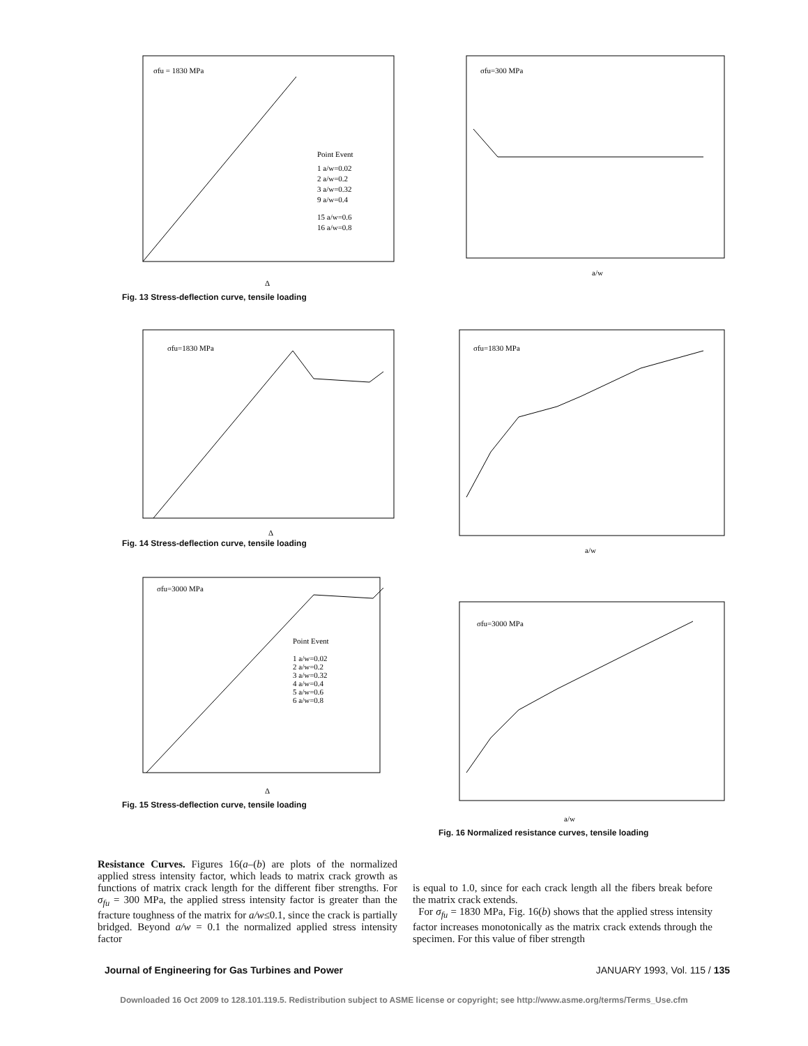σfu = 1830 MPa
Point Event
1 a/w=0.02
2 a/w=0.2
3 a/w=0.32
9 a/w=0.4
15 a/w=0.6
16 a/w=0.8
Δ
Fig. 13 Stress-deflection curve, tensile loading
σfu=300 MPa
a/w
σfu=1830 MPa
Δ
Fig. 14 Stress-deflection curve, tensile loading
σfu=1830 MPa
a/w
σfu=3000 MPa
Point Event
1 a/w=0.02
2 a/w=0.2
3 a/w=0.32
4 a/w=0.4
5 a/w=0.6
6 a/w=0.8
Δ
Fig. 15 Stress-deflection curve, tensile loading
σfu=3000 MPa
a/w
Fig. 16 Normalized resistance curves, tensile loading
Resistance Curves. Figures 16(a–(b) are plots of the normalized applied stress intensity factor, which leads to matrix crack growth as functions of matrix crack length for the different fiber strengths. For σ<sub>fu</sub> = 300 MPa, the applied stress intensity factor is greater than the fracture toughness of the matrix for a/w≤0.1, since the crack is partially bridged. Beyond a/w = 0.1 the normalized applied stress intensity factor
is equal to 1.0, since for each crack length all the fibers break before the matrix crack extends.
For σ<sub>fu</sub> = 1830 MPa, Fig. 16(b) shows that the applied stress intensity factor increases monotonically as the matrix crack extends through the specimen. For this value of fiber strength
Journal of Engineering for Gas Turbines and Power JANUARY 1993, Vol. 115 / 135
Downloaded 16 Oct 2009 to 128.101.119.5. Redistribution subject to ASME license or copyright; see http://www.asme.org/terms/Terms_Use.cfm